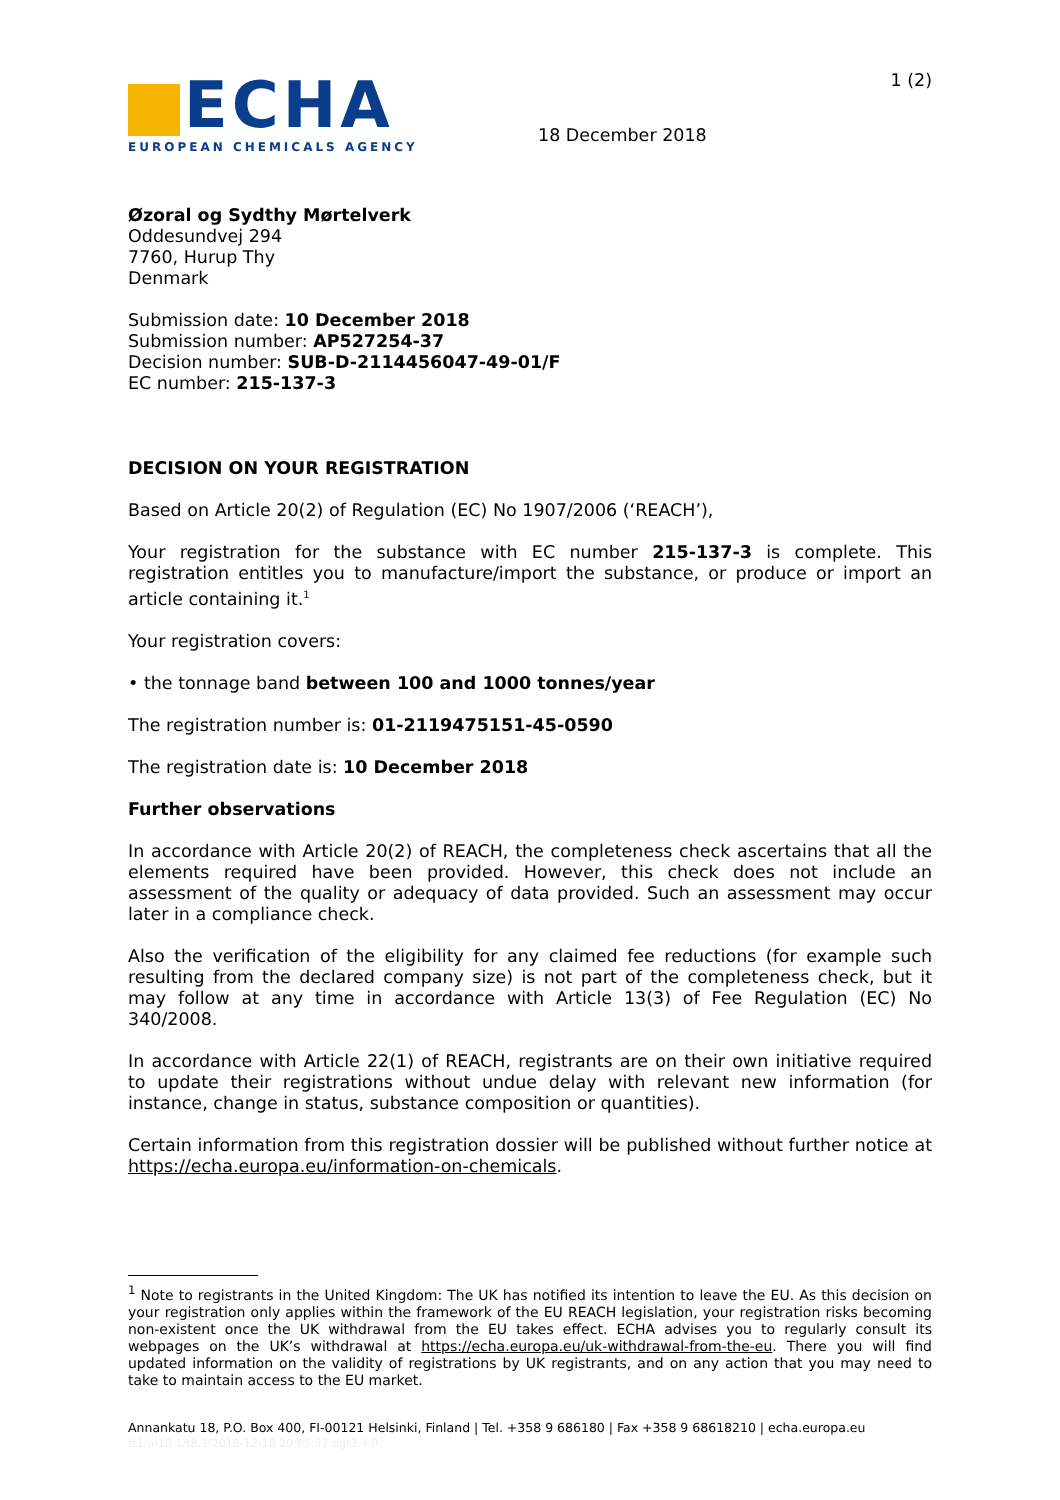ECHA
EUROPEAN CHEMICALS AGENCY
18 December 2018
1 (2)
Øzoral og Sydthy Mørtelverk
Oddesundvej 294
7760, Hurup Thy
Denmark
Submission date: 10 December 2018
Submission number: AP527254-37
Decision number: SUB-D-2114456047-49-01/F
EC number: 215-137-3
DECISION ON YOUR REGISTRATION
Based on Article 20(2) of Regulation (EC) No 1907/2006 (‘REACH’),
Your registration for the substance with EC number 215-137-3 is complete. This registration entitles you to manufacture/import the substance, or produce or import an article containing it.<sup>1</sup>
Your registration covers:
• the tonnage band between 100 and 1000 tonnes/year
The registration number is: 01-2119475151-45-0590
The registration date is: 10 December 2018
Further observations
In accordance with Article 20(2) of REACH, the completeness check ascertains that all the elements required have been provided. However, this check does not include an assessment of the quality or adequacy of data provided. Such an assessment may occur later in a compliance check.
Also the verification of the eligibility for any claimed fee reductions (for example such resulting from the declared company size) is not part of the completeness check, but it may follow at any time in accordance with Article 13(3) of Fee Regulation (EC) No 340/2008.
In accordance with Article 22(1) of REACH, registrants are on their own initiative required to update their registrations without undue delay with relevant new information (for instance, change in status, substance composition or quantities).
Certain information from this registration dossier will be published without further notice at https://echa.europa.eu/information-on-chemicals.
<sup>1</sup> Note to registrants in the United Kingdom: The UK has notified its intention to leave the EU. As this decision on your registration only applies within the framework of the EU REACH legislation, your registration risks becoming non-existent once the UK withdrawal from the EU takes effect. ECHA advises you to regularly consult its webpages on the UK’s withdrawal at https://echa.europa.eu/uk-withdrawal-from-the-eu. There you will find updated information on the validity of registrations by UK registrants, and on any action that you may need to take to maintain access to the EU market.
Annankatu 18, P.O. Box 400, FI-00121 Helsinki, Finland | Tel. +358 9 686180 | Fax +358 9 68618210 | echa.europa.eu
tt1/m10.1/t8.3/2018-12-18 20:05:57 dgt3.4.0